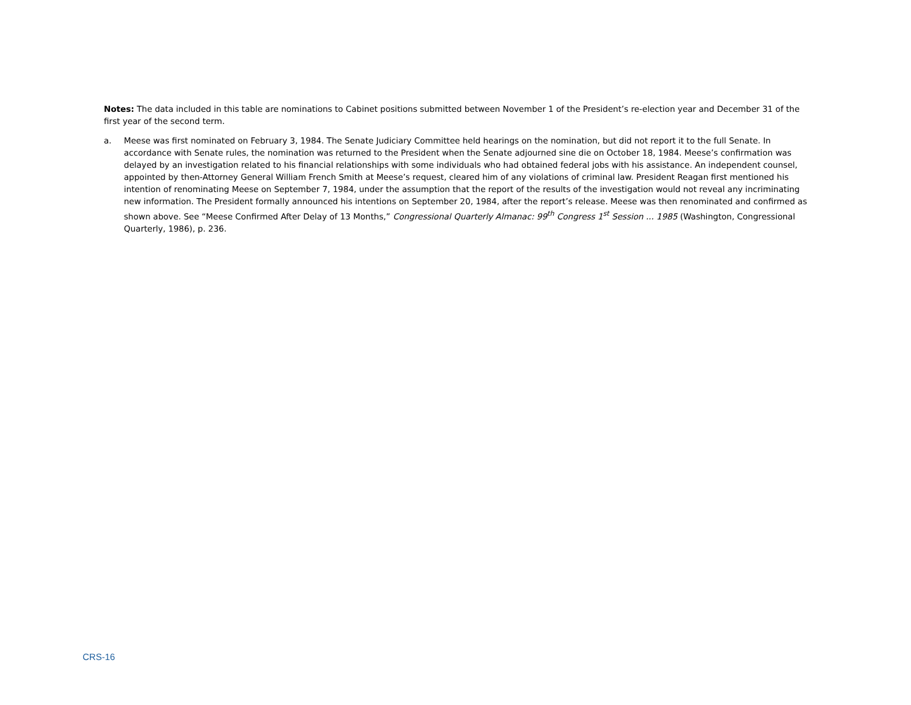Notes: The data included in this table are nominations to Cabinet positions submitted between November 1 of the President’s re-election year and December 31 of the first year of the second term.
a. Meese was first nominated on February 3, 1984. The Senate Judiciary Committee held hearings on the nomination, but did not report it to the full Senate. In accordance with Senate rules, the nomination was returned to the President when the Senate adjourned sine die on October 18, 1984. Meese’s confirmation was delayed by an investigation related to his financial relationships with some individuals who had obtained federal jobs with his assistance. An independent counsel, appointed by then-Attorney General William French Smith at Meese’s request, cleared him of any violations of criminal law. President Reagan first mentioned his intention of renominating Meese on September 7, 1984, under the assumption that the report of the results of the investigation would not reveal any incriminating new information. The President formally announced his intentions on September 20, 1984, after the report’s release. Meese was then renominated and confirmed as shown above. See “Meese Confirmed After Delay of 13 Months,” Congressional Quarterly Almanac: 99<sup>th</sup> Congress 1<sup>st</sup> Session ... 1985 (Washington, Congressional Quarterly, 1986), p. 236.
CRS-16